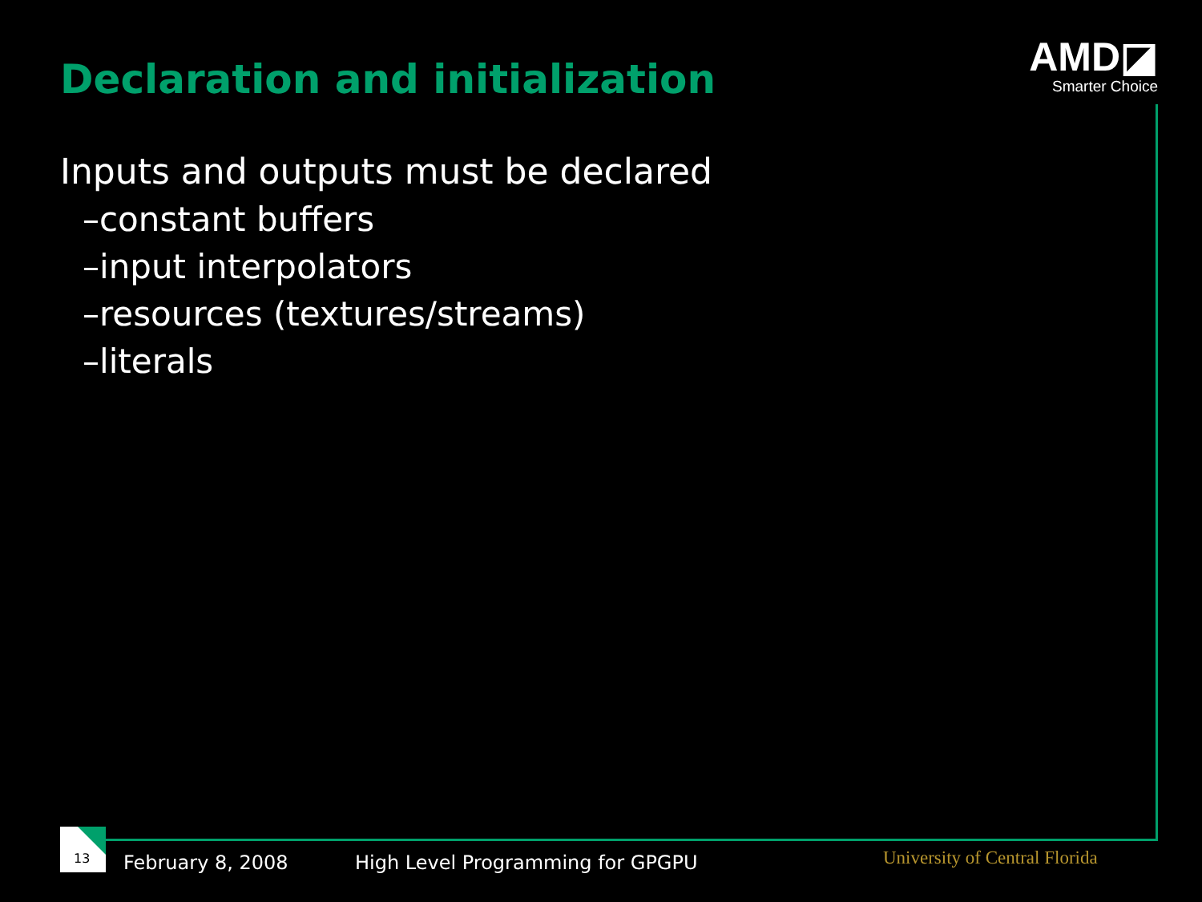Declaration and initialization
AMD◪
Smarter Choice
Inputs and outputs must be declared
–constant buffers
–input interpolators
–resources (textures/streams)
–literals
13
February 8, 2008
High Level Programming for GPGPU
University of Central Florida